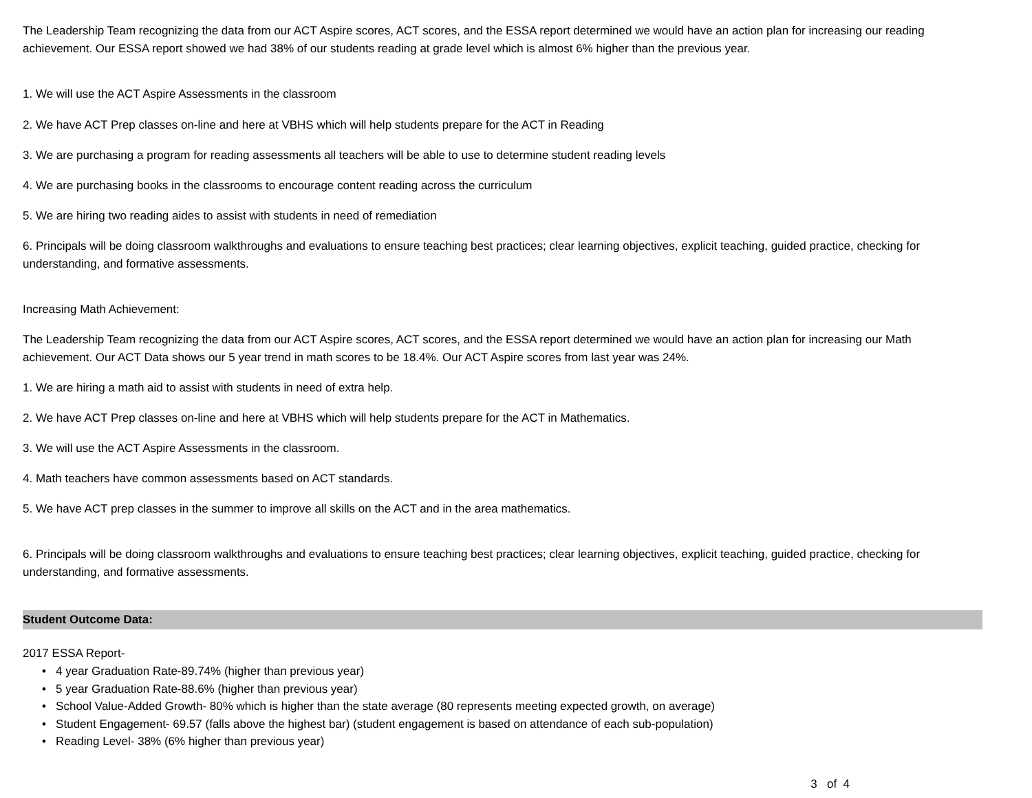The Leadership Team recognizing the data from our ACT Aspire scores, ACT scores, and the ESSA report determined we would have an action plan for increasing our reading achievement. Our ESSA report showed we had 38% of our students reading at grade level which is almost 6% higher than the previous year.
1. We will use the ACT Aspire Assessments in the classroom
2. We have ACT Prep classes on-line and here at VBHS which will help students prepare for the ACT in Reading
3. We are purchasing a program for reading assessments all teachers will be able to use to determine student reading levels
4. We are purchasing books in the classrooms to encourage content reading across the curriculum
5. We are hiring two reading aides to assist with students in need of remediation
6. Principals will be doing classroom walkthroughs and evaluations to ensure teaching best practices; clear learning objectives, explicit teaching, guided practice, checking for understanding, and formative assessments.
Increasing Math Achievement:
The Leadership Team recognizing the data from our ACT Aspire scores, ACT scores, and the ESSA report determined we would have an action plan for increasing our Math achievement. Our ACT Data shows our 5 year trend in math scores to be 18.4%. Our ACT Aspire scores from last year was 24%.
1. We are hiring a math aid to assist with students in need of extra help.
2. We have ACT Prep classes on-line and here at VBHS which will help students prepare for the ACT in Mathematics.
3. We will use the ACT Aspire Assessments in the classroom.
4. Math teachers have common assessments based on ACT standards.
5. We have ACT prep classes in the summer to improve all skills on the ACT and in the area mathematics.
6. Principals will be doing classroom walkthroughs and evaluations to ensure teaching best practices; clear learning objectives, explicit teaching, guided practice, checking for understanding, and formative assessments.
Student Outcome Data:
2017 ESSA Report-
• 4 year Graduation Rate-89.74% (higher than previous year)
• 5 year Graduation Rate-88.6% (higher than previous year)
• School Value-Added Growth- 80% which is higher than the state average (80 represents meeting expected growth, on average)
• Student Engagement- 69.57 (falls above the highest bar) (student engagement is based on attendance of each sub-population)
• Reading Level- 38% (6% higher than previous year)
3 of 4